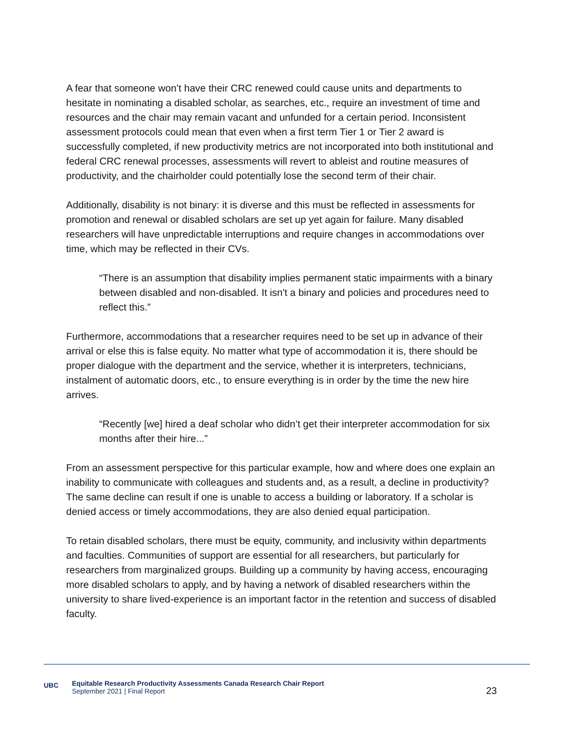A fear that someone won’t have their CRC renewed could cause units and departments to hesitate in nominating a disabled scholar, as searches, etc., require an investment of time and resources and the chair may remain vacant and unfunded for a certain period. Inconsistent assessment protocols could mean that even when a first term Tier 1 or Tier 2 award is successfully completed, if new productivity metrics are not incorporated into both institutional and federal CRC renewal processes, assessments will revert to ableist and routine measures of productivity, and the chairholder could potentially lose the second term of their chair.
Additionally, disability is not binary: it is diverse and this must be reflected in assessments for promotion and renewal or disabled scholars are set up yet again for failure. Many disabled researchers will have unpredictable interruptions and require changes in accommodations over time, which may be reflected in their CVs.
“There is an assumption that disability implies permanent static impairments with a binary between disabled and non-disabled. It isn't a binary and policies and procedures need to reflect this.”
Furthermore, accommodations that a researcher requires need to be set up in advance of their arrival or else this is false equity. No matter what type of accommodation it is, there should be proper dialogue with the department and the service, whether it is interpreters, technicians, instalment of automatic doors, etc., to ensure everything is in order by the time the new hire arrives.
“Recently [we] hired a deaf scholar who didn’t get their interpreter accommodation for six months after their hire...”
From an assessment perspective for this particular example, how and where does one explain an inability to communicate with colleagues and students and, as a result, a decline in productivity? The same decline can result if one is unable to access a building or laboratory. If a scholar is denied access or timely accommodations, they are also denied equal participation.
To retain disabled scholars, there must be equity, community, and inclusivity within departments and faculties. Communities of support are essential for all researchers, but particularly for researchers from marginalized groups. Building up a community by having access, encouraging more disabled scholars to apply, and by having a network of disabled researchers within the university to share lived-experience is an important factor in the retention and success of disabled faculty.
UBC
Equitable Research Productivity Assessments Canada Research Chair Report
September 2021 | Final Report
23